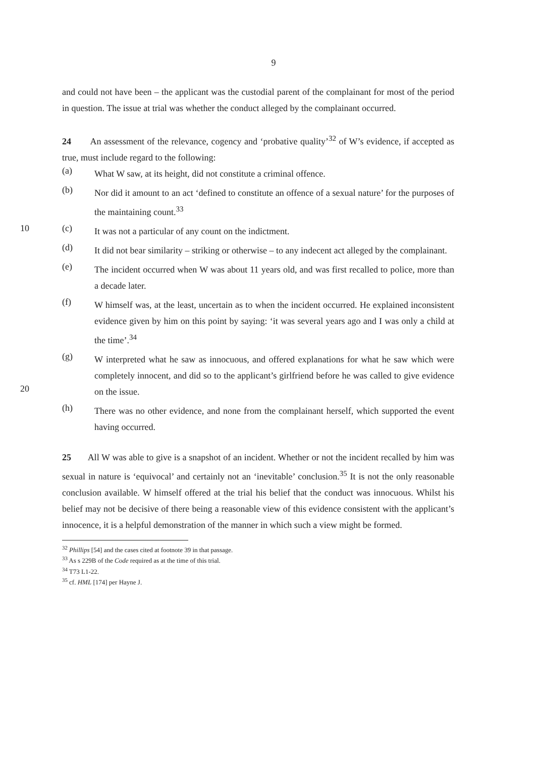9
and could not have been – the applicant was the custodial parent of the complainant for most of the period in question. The issue at trial was whether the conduct alleged by the complainant occurred.
24 An assessment of the relevance, cogency and ‘probative quality’<sup>32</sup> of W’s evidence, if accepted as true, must include regard to the following:
(a)
What W saw, at its height, did not constitute a criminal offence.
(b)
Nor did it amount to an act ‘defined to constitute an offence of a sexual nature’ for the purposes of the maintaining count.<sup>33</sup>
10 (c)
It was not a particular of any count on the indictment.
(d)
It did not bear similarity – striking or otherwise – to any indecent act alleged by the complainant.
(e)
The incident occurred when W was about 11 years old, and was first recalled to police, more than a decade later.
(f)
W himself was, at the least, uncertain as to when the incident occurred. He explained inconsistent evidence given by him on this point by saying: ‘it was several years ago and I was only a child at the time’.<sup>34</sup>
(g)
W interpreted what he saw as innocuous, and offered explanations for what he saw which were completely innocent, and did so to the applicant’s girlfriend before he was called to give evidence on the issue.
20
(h)
There was no other evidence, and none from the complainant herself, which supported the event having occurred.
25 All W was able to give is a snapshot of an incident. Whether or not the incident recalled by him was sexual in nature is ‘equivocal’ and certainly not an ‘inevitable’ conclusion.<sup>35</sup> It is not the only reasonable conclusion available. W himself offered at the trial his belief that the conduct was innocuous. Whilst his belief may not be decisive of there being a reasonable view of this evidence consistent with the applicant’s innocence, it is a helpful demonstration of the manner in which such a view might be formed.
<sup>32</sup> Phillips [54] and the cases cited at footnote 39 in that passage.
<sup>33</sup> As s 229B of the Code required as at the time of this trial.
<sup>34</sup> T73 L1-22.
<sup>35</sup> cf. HML [174] per Hayne J.